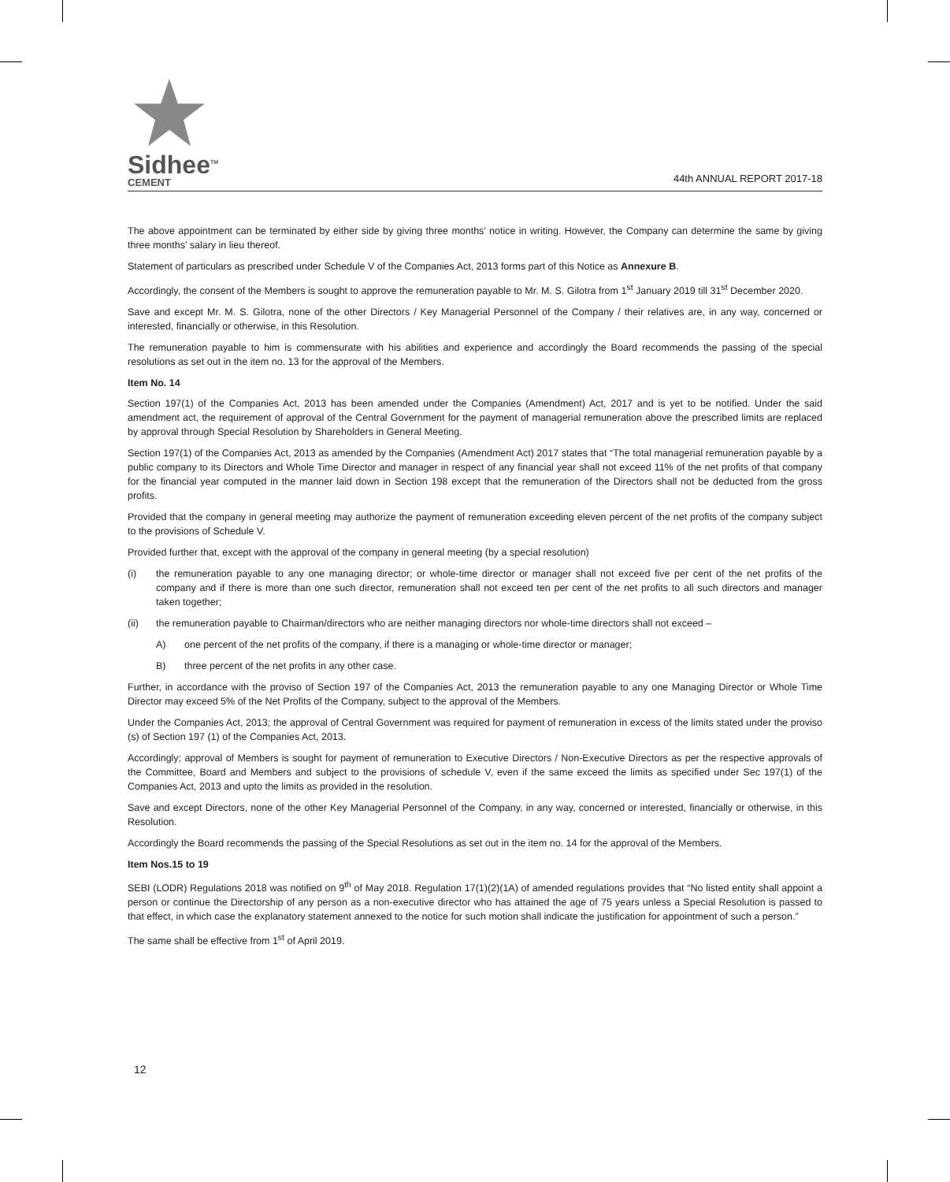Sidhee<sup>TM</sup>
CEMENT
44th ANNUAL REPORT 2017-18
The above appointment can be terminated by either side by giving three months’ notice in writing. However, the Company can determine the same by giving three months’ salary in lieu thereof.
Statement of particulars as prescribed under Schedule V of the Companies Act, 2013 forms part of this Notice as Annexure B.
Accordingly, the consent of the Members is sought to approve the remuneration payable to Mr. M. S. Gilotra from 1<sup>st</sup> January 2019 till 31<sup>st</sup> December 2020.
Save and except Mr. M. S. Gilotra, none of the other Directors / Key Managerial Personnel of the Company / their relatives are, in any way, concerned or interested, financially or otherwise, in this Resolution.
The remuneration payable to him is commensurate with his abilities and experience and accordingly the Board recommends the passing of the special resolutions as set out in the item no. 13 for the approval of the Members.
Item No. 14
Section 197(1) of the Companies Act, 2013 has been amended under the Companies (Amendment) Act, 2017 and is yet to be notified. Under the said amendment act, the requirement of approval of the Central Government for the payment of managerial remuneration above the prescribed limits are replaced by approval through Special Resolution by Shareholders in General Meeting.
Section 197(1) of the Companies Act, 2013 as amended by the Companies (Amendment Act) 2017 states that “The total managerial remuneration payable by a public company to its Directors and Whole Time Director and manager in respect of any financial year shall not exceed 11% of the net profits of that company for the financial year computed in the manner laid down in Section 198 except that the remuneration of the Directors shall not be deducted from the gross profits.
Provided that the company in general meeting may authorize the payment of remuneration exceeding eleven percent of the net profits of the company subject to the provisions of Schedule V.
Provided further that, except with the approval of the company in general meeting (by a special resolution)
(i) the remuneration payable to any one managing director; or whole-time director or manager shall not exceed five per cent of the net profits of the company and if there is more than one such director, remuneration shall not exceed ten per cent of the net profits to all such directors and manager taken together;
(ii) the remuneration payable to Chairman/directors who are neither managing directors nor whole-time directors shall not exceed –
A) one percent of the net profits of the company, if there is a managing or whole-time director or manager;
B) three percent of the net profits in any other case.
Further, in accordance with the proviso of Section 197 of the Companies Act, 2013 the remuneration payable to any one Managing Director or Whole Time Director may exceed 5% of the Net Profits of the Company, subject to the approval of the Members.
Under the Companies Act, 2013; the approval of Central Government was required for payment of remuneration in excess of the limits stated under the proviso (s) of Section 197 (1) of the Companies Act, 2013.
Accordingly; approval of Members is sought for payment of remuneration to Executive Directors / Non-Executive Directors as per the respective approvals of the Committee, Board and Members and subject to the provisions of schedule V, even if the same exceed the limits as specified under Sec 197(1) of the Companies Act, 2013 and upto the limits as provided in the resolution.
Save and except Directors, none of the other Key Managerial Personnel of the Company, in any way, concerned or interested, financially or otherwise, in this Resolution.
Accordingly the Board recommends the passing of the Special Resolutions as set out in the item no. 14 for the approval of the Members.
Item Nos.15 to 19
SEBI (LODR) Regulations 2018 was notified on 9<sup>th</sup> of May 2018. Regulation 17(1)(2)(1A) of amended regulations provides that “No listed entity shall appoint a person or continue the Directorship of any person as a non-executive director who has attained the age of 75 years unless a Special Resolution is passed to that effect, in which case the explanatory statement annexed to the notice for such motion shall indicate the justification for appointment of such a person.”
The same shall be effective from 1<sup>st</sup> of April 2019.
12